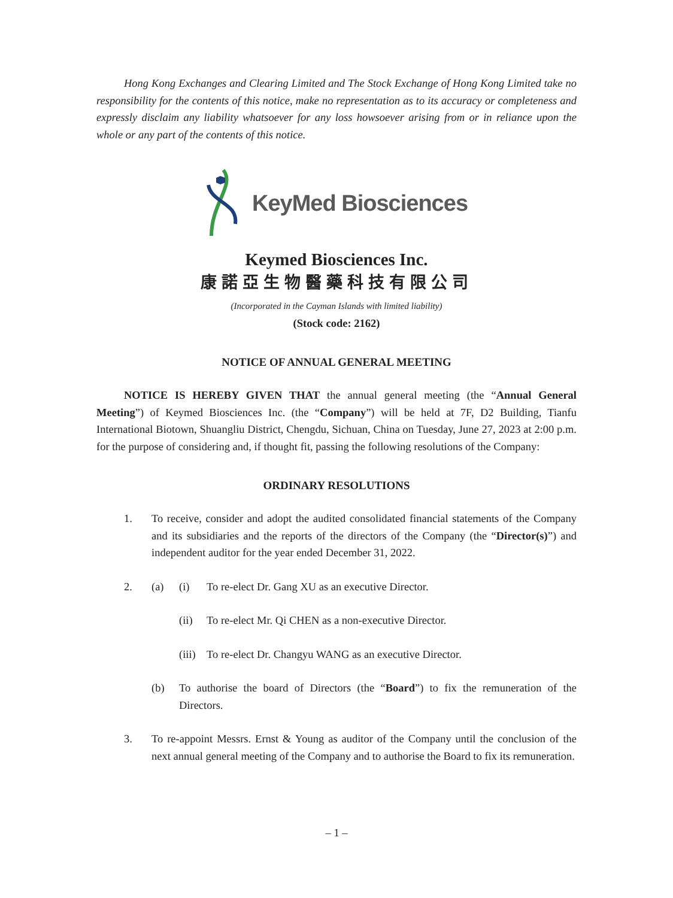Hong Kong Exchanges and Clearing Limited and The Stock Exchange of Hong Kong Limited take no responsibility for the contents of this notice, make no representation as to its accuracy or completeness and expressly disclaim any liability whatsoever for any loss howsoever arising from or in reliance upon the whole or any part of the contents of this notice.
KeyMed Biosciences
Keymed Biosciences Inc.
康諾亞生物醫藥科技有限公司
(Incorporated in the Cayman Islands with limited liability)
(Stock code: 2162)
NOTICE OF ANNUAL GENERAL MEETING
NOTICE IS HEREBY GIVEN THAT the annual general meeting (the “Annual General Meeting”) of Keymed Biosciences Inc. (the “Company”) will be held at 7F, D2 Building, Tianfu International Biotown, Shuangliu District, Chengdu, Sichuan, China on Tuesday, June 27, 2023 at 2:00 p.m. for the purpose of considering and, if thought fit, passing the following resolutions of the Company:
ORDINARY RESOLUTIONS
1. To receive, consider and adopt the audited consolidated financial statements of the Company and its subsidiaries and the reports of the directors of the Company (the “Director(s)”) and independent auditor for the year ended December 31, 2022.
2. (a) (i) To re-elect Dr. Gang XU as an executive Director.
(ii) To re-elect Mr. Qi CHEN as a non-executive Director.
(iii)
To re-elect Dr. Changyu WANG as an executive Director.
(b) To authorise the board of Directors (the “Board”) to fix the remuneration of the Directors.
3. To re-appoint Messrs. Ernst & Young as auditor of the Company until the conclusion of the next annual general meeting of the Company and to authorise the Board to fix its remuneration.
– 1 –